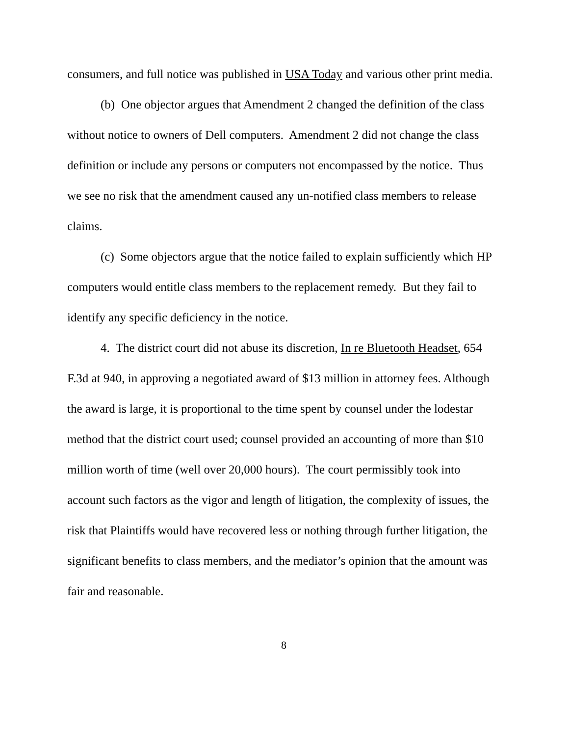consumers, and full notice was published in USA Today and various other print media.
(b) One objector argues that Amendment 2 changed the definition of the class without notice to owners of Dell computers. Amendment 2 did not change the class definition or include any persons or computers not encompassed by the notice. Thus we see no risk that the amendment caused any un-notified class members to release claims.
(c) Some objectors argue that the notice failed to explain sufficiently which HP computers would entitle class members to the replacement remedy. But they fail to identify any specific deficiency in the notice.
4. The district court did not abuse its discretion, In re Bluetooth Headset, 654 F.3d at 940, in approving a negotiated award of $13 million in attorney fees. Although the award is large, it is proportional to the time spent by counsel under the lodestar method that the district court used; counsel provided an accounting of more than $10 million worth of time (well over 20,000 hours). The court permissibly took into account such factors as the vigor and length of litigation, the complexity of issues, the risk that Plaintiffs would have recovered less or nothing through further litigation, the significant benefits to class members, and the mediator’s opinion that the amount was fair and reasonable.
8